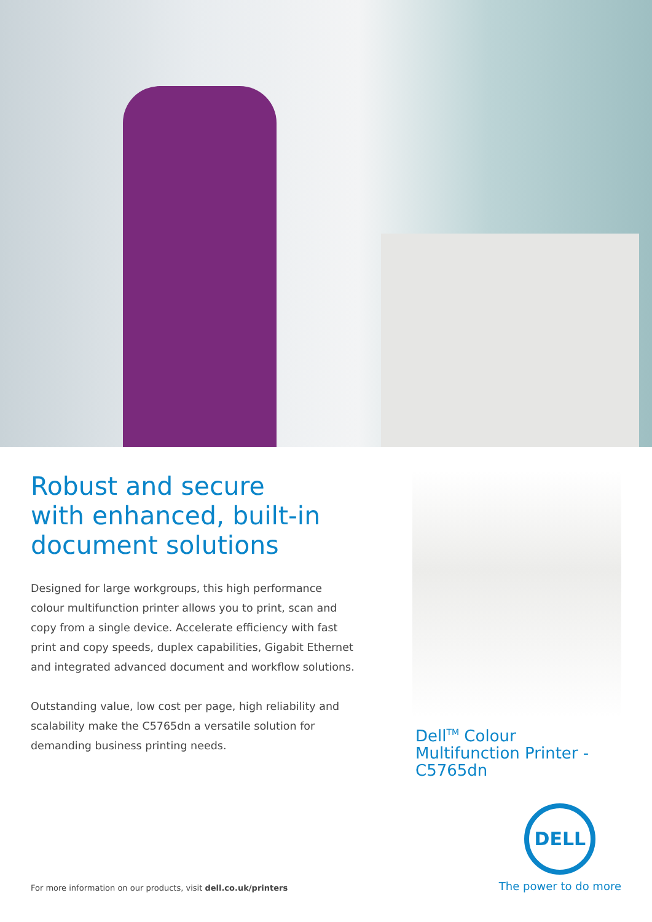Robust and secure
with enhanced, built-in
document solutions
Designed for large workgroups, this high performance colour multifunction printer allows you to print, scan and copy from a single device. Accelerate efficiency with fast print and copy speeds, duplex capabilities, Gigabit Ethernet and integrated advanced document and workflow solutions.
Outstanding value, low cost per page, high reliability and scalability make the C5765dn a versatile solution for demanding business printing needs.
Dell<sup>TM</sup> Colour Multifunction Printer - C5765dn
For more information on our products, visit dell.co.uk/printers
DELL
The power to do more